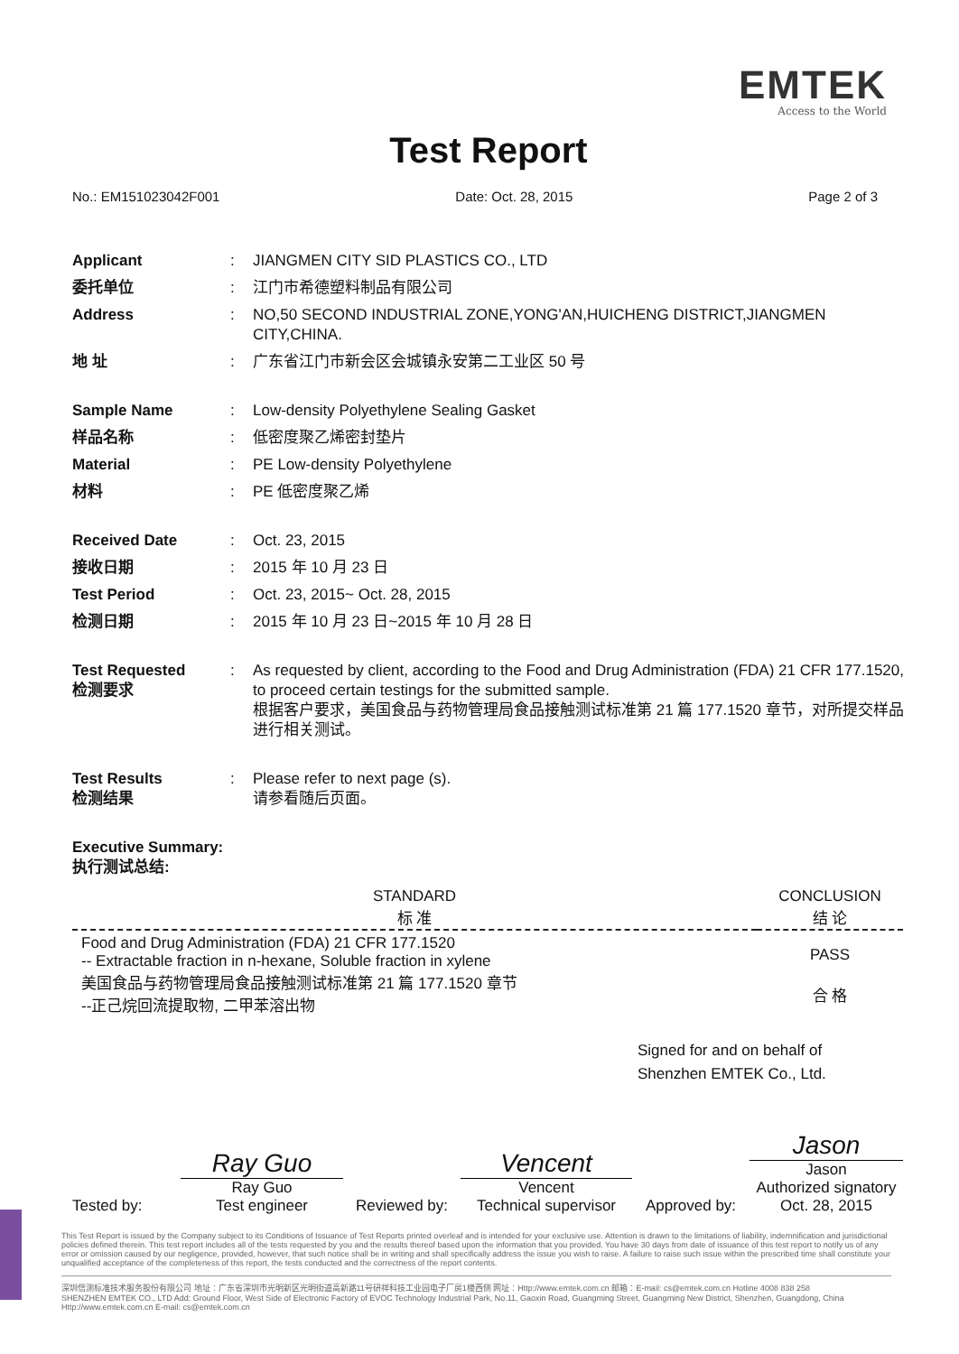EMTEK
Access to the World
Test Report
No.: EM151023042F001 Date: Oct. 28, 2015 Page 2 of 3
| Applicant | : | JIANGMEN CITY SID PLASTICS CO., LTD |
| 委托单位 | : | 江门市希德塑料制品有限公司 |
| Address | : | NO,50 SECOND INDUSTRIAL ZONE,YONG'AN,HUICHENG DISTRICT,JIANGMEN CITY,CHINA. |
| 地 址 | : | 广东省江门市新会区会城镇永安第二工业区 50 号 |
| Sample Name | : | Low-density Polyethylene Sealing Gasket |
| 样品名称 | : | 低密度聚乙烯密封垫片 |
| Material | : | PE Low-density Polyethylene |
| 材料 | : | PE 低密度聚乙烯 |
| Received Date | : | Oct. 23, 2015 |
| 接收日期 | : | 2015 年 10 月 23 日 |
| Test Period | : | Oct. 23, 2015~ Oct. 28, 2015 |
| 检测日期 | : | 2015 年 10 月 23 日~2015 年 10 月 28 日 |
| Test Requested 检测要求 | : | As requested by client, according to the Food and Drug Administration (FDA) 21 CFR 177.1520, to proceed certain testings for the submitted sample. 根据客户要求，美国食品与药物管理局食品接触测试标准第 21 篇 177.1520 章节，对所提交样品进行相关测试。 |
| Test Results 检测结果 | : | Please refer to next page (s). 请参看随后页面。 |
| Executive Summary: 执行测试总结: | | |
| STANDARD 标 准 | CONCLUSION 结 论 |
| --- | --- |
| Food and Drug Administration (FDA) 21 CFR 177.1520 -- Extractable fraction in n-hexane, Soluble fraction in xylene 美国食品与药物管理局食品接触测试标准第 21 篇 177.1520 章节 --正己烷回流提取物, 二甲苯溶出物 | PASS 合 格 |
Signed for and on behalf of
Shenzhen EMTEK Co., Ltd.
Tested by:
Ray Guo
Ray Guo
Test engineer
Reviewed by:
Vencent
Vencent
Technical supervisor
Approved by:
Jason
Jason
Authorized signatory
Oct. 28, 2015
This Test Report is issued by the Company subject to its Conditions of Issuance of Test Reports printed overleaf and is intended for your exclusive use. Attention is drawn to the limitations of liability, indemnification and jurisdictional policies defined therein. This test report includes all of the tests requested by you and the results thereof based upon the information that you provided. You have 30 days from date of issuance of this test report to notify us of any error or omission caused by our negligence, provided, however, that such notice shall be in writing and shall specifically address the issue you wish to raise. A failure to raise such issue within the prescribed time shall constitute your unqualified acceptance of the completeness of this report, the tests conducted and the correctness of the report contents.
深圳信测标准技术服务股份有限公司 地址：广东省深圳市光明新区光明街道高新路11号研祥科技工业园电子厂房1楼西侧 网址：Http://www.emtek.com.cn 邮箱：E-mail: cs@emtek.com.cn Hotline 4008 838 258
SHENZHEN EMTEK CO., LTD Add: Ground Floor, West Side of Electronic Factory of EVOC Technology Industrial Park, No.11, Gaoxin Road, Guangming Street, Guangming New District, Shenzhen, Guangdong, China Http://www.emtek.com.cn E-mail: cs@emtek.com.cn